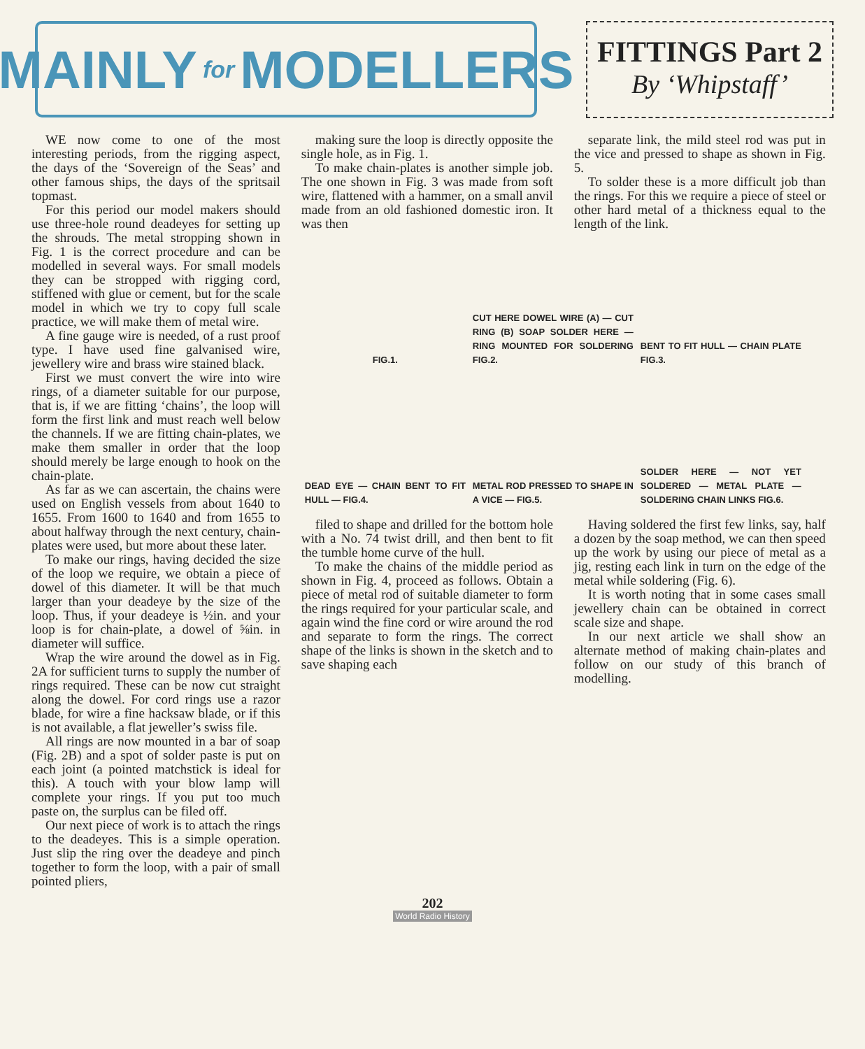MAINLY for MODELLERS
FITTINGS Part 2
By ‘Whipstaff’
WE now come to one of the most interesting periods, from the rigging aspect, the days of the ‘Sovereign of the Seas’ and other famous ships, the days of the spritsail topmast.
For this period our model makers should use three-hole round deadeyes for setting up the shrouds. The metal stropping shown in Fig. 1 is the correct procedure and can be modelled in several ways. For small models they can be stropped with rigging cord, stiffened with glue or cement, but for the scale model in which we try to copy full scale practice, we will make them of metal wire.
A fine gauge wire is needed, of a rust proof type. I have used fine galvanised wire, jewellery wire and brass wire stained black.
First we must convert the wire into wire rings, of a diameter suitable for our purpose, that is, if we are fitting ‘chains’, the loop will form the first link and must reach well below the channels. If we are fitting chain-plates, we make them smaller in order that the loop should merely be large enough to hook on the chain-plate.
As far as we can ascertain, the chains were used on English vessels from about 1640 to 1655. From 1600 to 1640 and from 1655 to about halfway through the next century, chain-plates were used, but more about these later.
To make our rings, having decided the size of the loop we require, we obtain a piece of dowel of this diameter. It will be that much larger than your deadeye by the size of the loop. Thus, if your deadeye is ½in. and your loop is for chain-plate, a dowel of ⅝in. in diameter will suffice.
Wrap the wire around the dowel as in Fig. 2A for sufficient turns to supply the number of rings required. These can be now cut straight along the dowel. For cord rings use a razor blade, for wire a fine hacksaw blade, or if this is not available, a flat jeweller’s swiss file.
All rings are now mounted in a bar of soap (Fig. 2B) and a spot of solder paste is put on each joint (a pointed matchstick is ideal for this). A touch with your blow lamp will complete your rings. If you put too much paste on, the surplus can be filed off.
Our next piece of work is to attach the rings to the deadeyes. This is a simple operation. Just slip the ring over the deadeye and pinch together to form the loop, with a pair of small pointed pliers,
making sure the loop is directly opposite the single hole, as in Fig. 1.
To make chain-plates is another simple job. The one shown in Fig. 3 was made from soft wire, flattened with a hammer, on a small anvil made from an old fashioned domestic iron. It was then
separate link, the mild steel rod was put in the vice and pressed to shape as shown in Fig. 5.
To solder these is a more difficult job than the rings. For this we require a piece of steel or other hard metal of a thickness equal to the length of the link.
FIG.1.
CUT HERE DOWEL WIRE (A) — CUT RING (B) SOAP SOLDER HERE — RING MOUNTED FOR SOLDERING FIG.2.
BENT TO FIT HULL — CHAIN PLATE FIG.3.
DEAD EYE — CHAIN BENT TO FIT HULL — FIG.4.
METAL ROD PRESSED TO SHAPE IN A VICE — FIG.5.
SOLDER HERE — NOT YET SOLDERED — METAL PLATE — SOLDERING CHAIN LINKS FIG.6.
filed to shape and drilled for the bottom hole with a No. 74 twist drill, and then bent to fit the tumble home curve of the hull.
To make the chains of the middle period as shown in Fig. 4, proceed as follows. Obtain a piece of metal rod of suitable diameter to form the rings required for your particular scale, and again wind the fine cord or wire around the rod and separate to form the rings. The correct shape of the links is shown in the sketch and to save shaping each
Having soldered the first few links, say, half a dozen by the soap method, we can then speed up the work by using our piece of metal as a jig, resting each link in turn on the edge of the metal while soldering (Fig. 6).
It is worth noting that in some cases small jewellery chain can be obtained in correct scale size and shape.
In our next article we shall show an alternate method of making chain-plates and follow on our study of this branch of modelling.
202
World Radio History